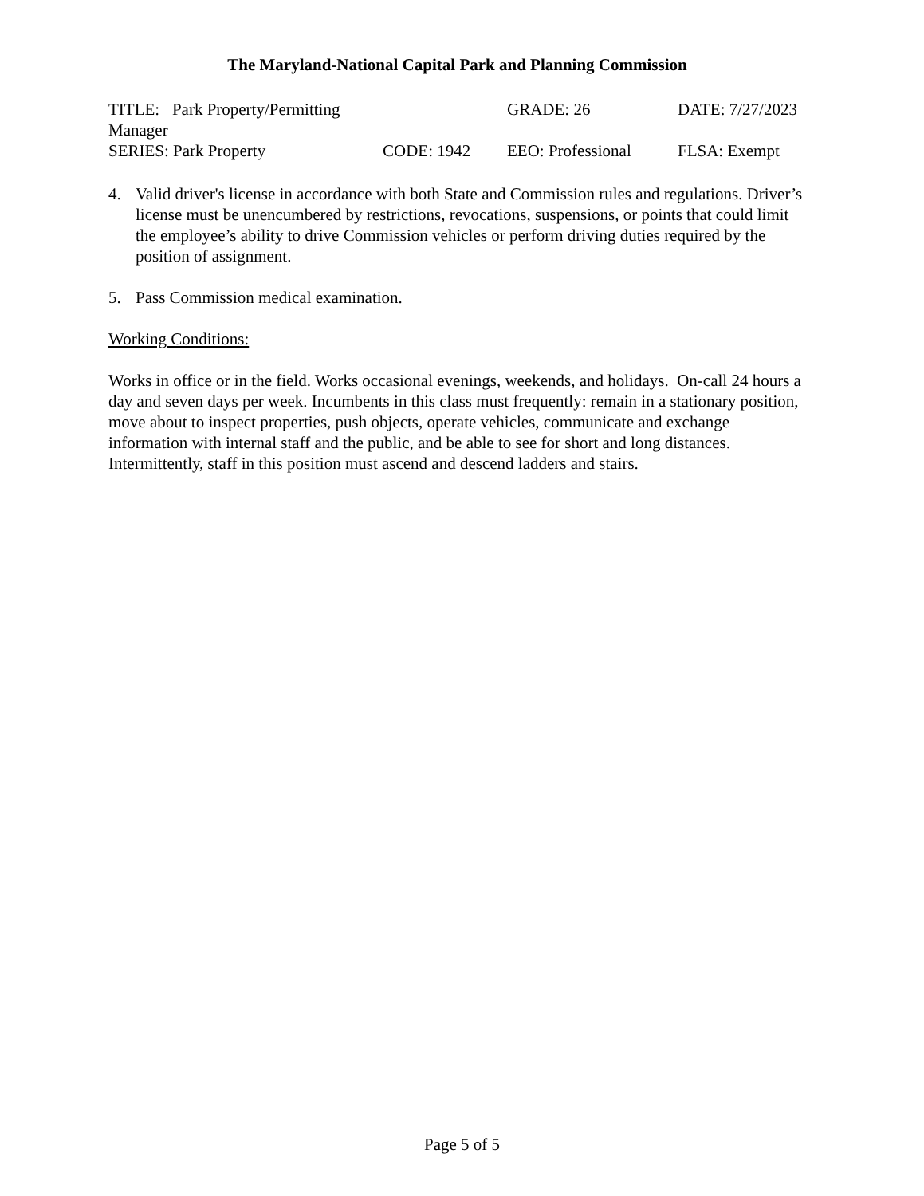The Maryland-National Capital Park and Planning Commission
| TITLE: Park Property/Permitting Manager | | GRADE: 26 | DATE: 7/27/2023 |
| SERIES: Park Property | CODE: 1942 | EEO: Professional | FLSA: Exempt |
4. Valid driver's license in accordance with both State and Commission rules and regulations. Driver’s license must be unencumbered by restrictions, revocations, suspensions, or points that could limit the employee’s ability to drive Commission vehicles or perform driving duties required by the position of assignment.
5. Pass Commission medical examination.
Working Conditions:
Works in office or in the field. Works occasional evenings, weekends, and holidays. On-call 24 hours a day and seven days per week. Incumbents in this class must frequently: remain in a stationary position, move about to inspect properties, push objects, operate vehicles, communicate and exchange information with internal staff and the public, and be able to see for short and long distances. Intermittently, staff in this position must ascend and descend ladders and stairs.
Page 5 of 5